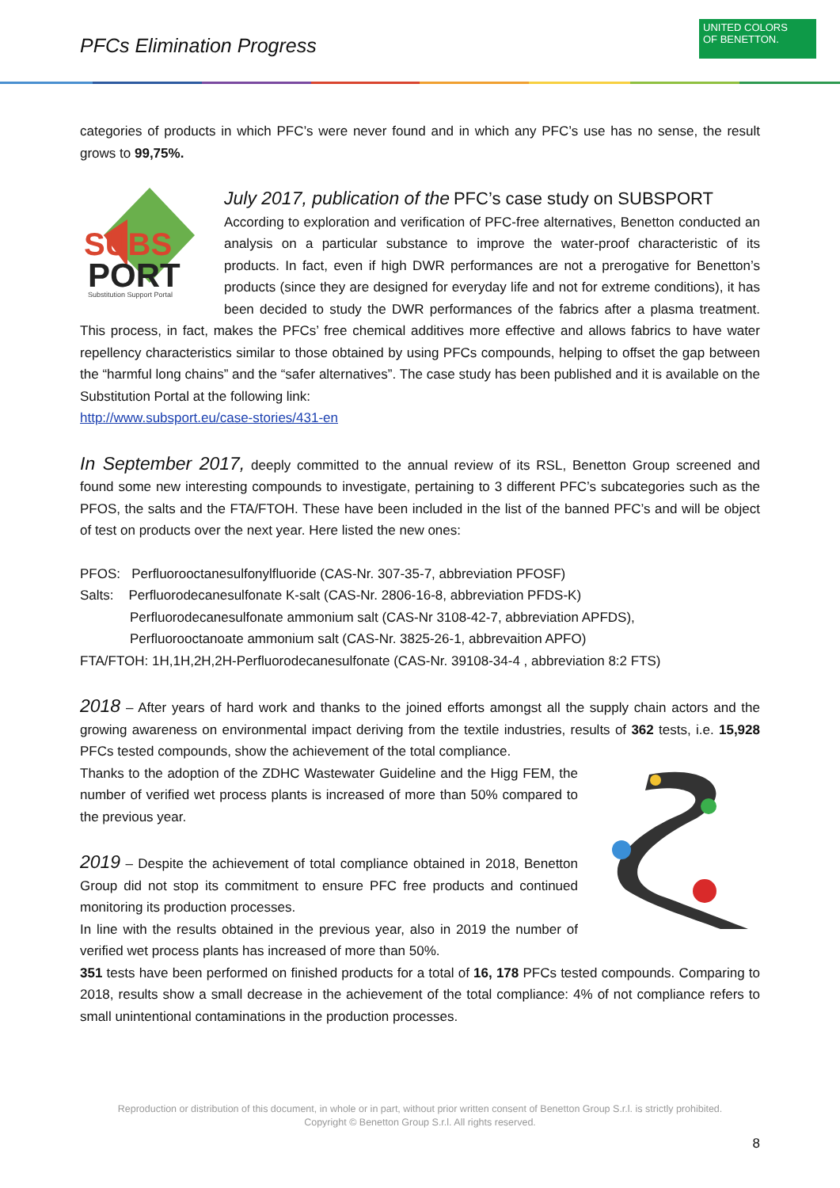PFCs Elimination Progress
UNITED COLORS
OF BENETTON.
categories of products in which PFC’s were never found and in which any PFC’s use has no sense, the result grows to 99,75%.
SUBS
PORT
Substitution Support Portal
July 2017, publication of the PFC’s case study on SUBSPORT
According to exploration and verification of PFC-free alternatives, Benetton conducted an analysis on a particular substance to improve the water-proof characteristic of its products. In fact, even if high DWR performances are not a prerogative for Benetton’s products (since they are designed for everyday life and not for extreme conditions), it has been decided to study the DWR performances of the fabrics after a plasma treatment. This process, in fact, makes the PFCs’ free chemical additives more effective and allows fabrics to have water repellency characteristics similar to those obtained by using PFCs compounds, helping to offset the gap between the “harmful long chains” and the “safer alternatives”. The case study has been published and it is available on the Substitution Portal at the following link:
http://www.subsport.eu/case-stories/431-en
In September 2017, deeply committed to the annual review of its RSL, Benetton Group screened and found some new interesting compounds to investigate, pertaining to 3 different PFC’s subcategories such as the PFOS, the salts and the FTA/FTOH. These have been included in the list of the banned PFC’s and will be object of test on products over the next year. Here listed the new ones:
PFOS: Perfluorooctanesulfonylfluoride (CAS-Nr. 307-35-7, abbreviation PFOSF)
Salts: Perfluorodecanesulfonate K-salt (CAS-Nr. 2806-16-8, abbreviation PFDS-K)
Perfluorodecanesulfonate ammonium salt (CAS-Nr 3108-42-7, abbreviation APFDS),
Perfluorooctanoate ammonium salt (CAS-Nr. 3825-26-1, abbrevaition APFO)
FTA/FTOH: 1H,1H,2H,2H-Perfluorodecanesulfonate (CAS-Nr. 39108-34-4 , abbreviation 8:2 FTS)
2018 – After years of hard work and thanks to the joined efforts amongst all the supply chain actors and the growing awareness on environmental impact deriving from the textile industries, results of 362 tests, i.e. 15,928 PFCs tested compounds, show the achievement of the total compliance.
Thanks to the adoption of the ZDHC Wastewater Guideline and the Higg FEM, the number of verified wet process plants is increased of more than 50% compared to the previous year.
2019 – Despite the achievement of total compliance obtained in 2018, Benetton Group did not stop its commitment to ensure PFC free products and continued monitoring its production processes.
In line with the results obtained in the previous year, also in 2019 the number of verified wet process plants has increased of more than 50%.
351 tests have been performed on finished products for a total of 16, 178 PFCs tested compounds. Comparing to 2018, results show a small decrease in the achievement of the total compliance: 4% of not compliance refers to small unintentional contaminations in the production processes.
Reproduction or distribution of this document, in whole or in part, without prior written consent of Benetton Group S.r.l. is strictly prohibited.
Copyright © Benetton Group S.r.l. All rights reserved.
8